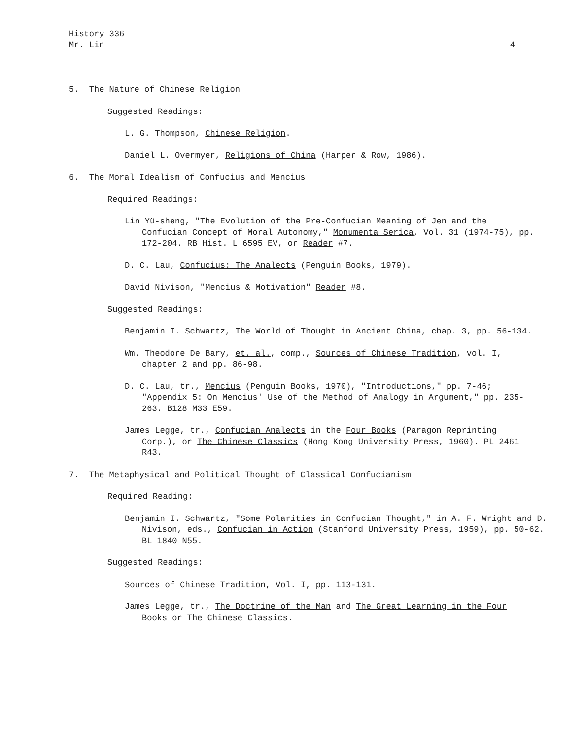History 336
Mr. Lin 4
5. The Nature of Chinese Religion
Suggested Readings:
L. G. Thompson, Chinese Religion.
Daniel L. Overmyer, Religions of China (Harper & Row, 1986).
6. The Moral Idealism of Confucius and Mencius
Required Readings:
Lin Yü-sheng, "The Evolution of the Pre-Confucian Meaning of Jen and the Confucian Concept of Moral Autonomy," Monumenta Serica, Vol. 31 (1974-75), pp. 172-204. RB Hist. L 6595 EV, or Reader #7.
D. C. Lau, Confucius: The Analects (Penguin Books, 1979).
David Nivison, "Mencius & Motivation" Reader #8.
Suggested Readings:
Benjamin I. Schwartz, The World of Thought in Ancient China, chap. 3, pp. 56-134.
Wm. Theodore De Bary, et. al., comp., Sources of Chinese Tradition, vol. I, chapter 2 and pp. 86-98.
D. C. Lau, tr., Mencius (Penguin Books, 1970), "Introductions," pp. 7-46; "Appendix 5: On Mencius' Use of the Method of Analogy in Argument," pp. 235-263. B128 M33 E59.
James Legge, tr., Confucian Analects in the Four Books (Paragon Reprinting Corp.), or The Chinese Classics (Hong Kong University Press, 1960). PL 2461 R43.
7. The Metaphysical and Political Thought of Classical Confucianism
Required Reading:
Benjamin I. Schwartz, "Some Polarities in Confucian Thought," in A. F. Wright and D. Nivison, eds., Confucian in Action (Stanford University Press, 1959), pp. 50-62. BL 1840 N55.
Suggested Readings:
Sources of Chinese Tradition, Vol. I, pp. 113-131.
James Legge, tr., The Doctrine of the Man and The Great Learning in the Four Books or The Chinese Classics.